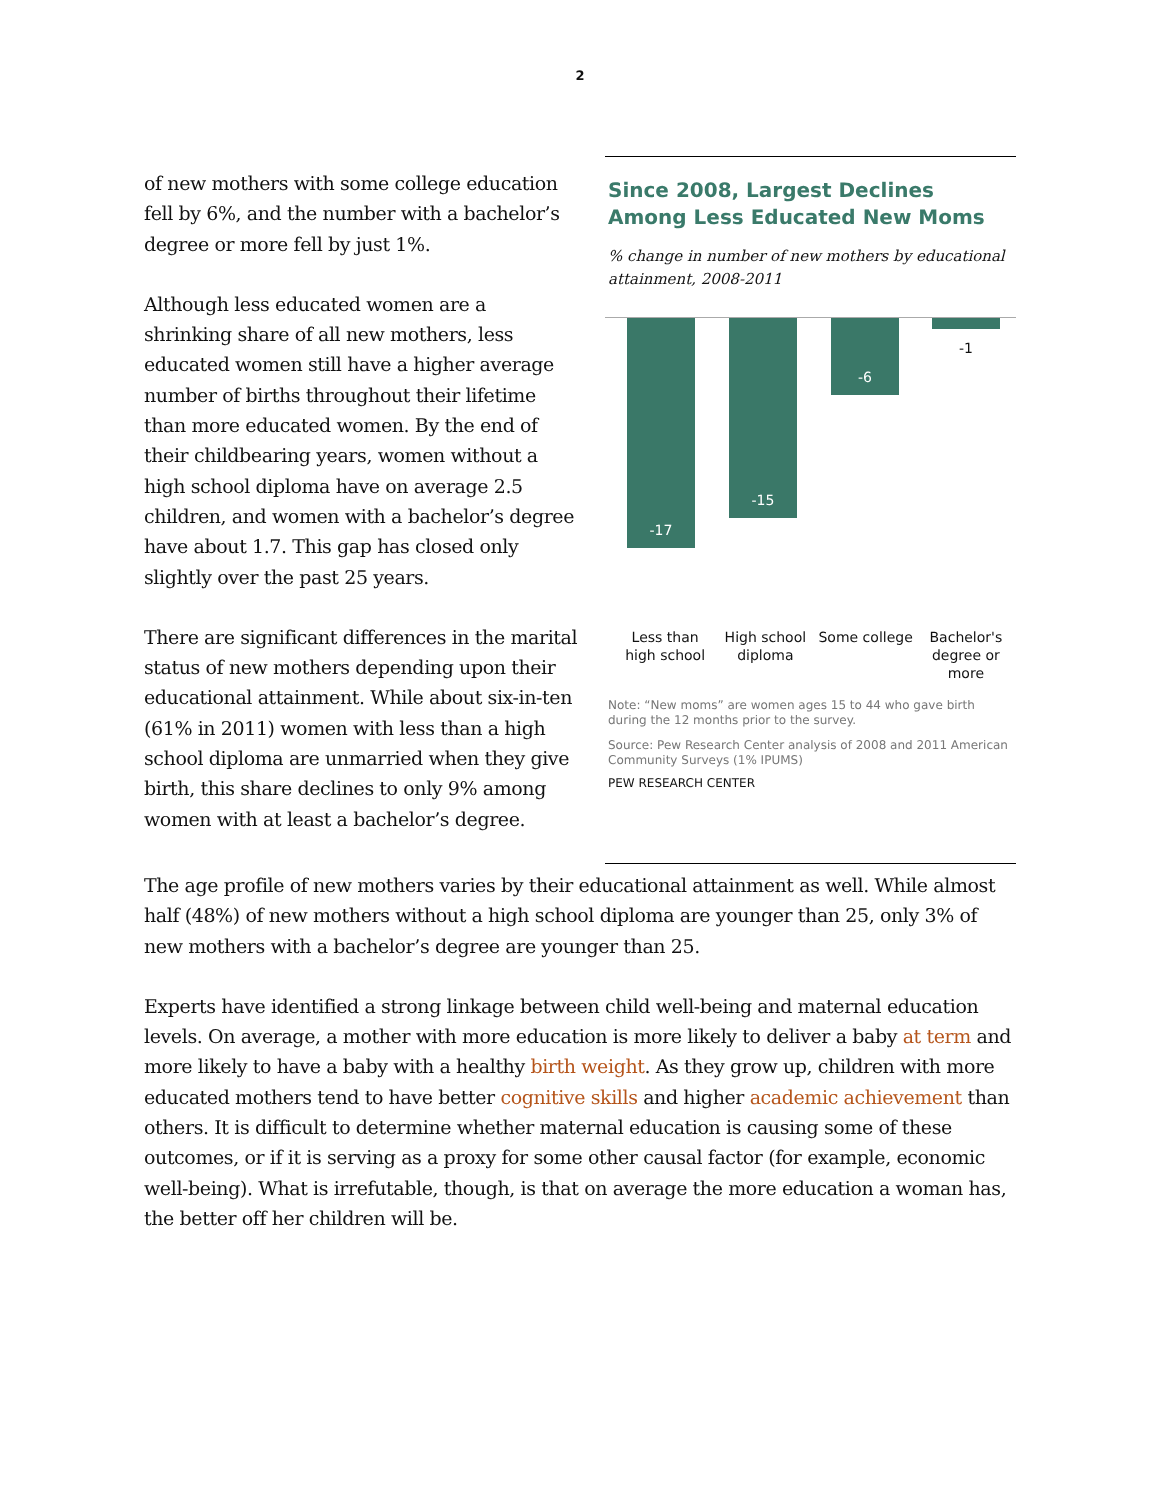2
of new mothers with some college education fell by 6%, and the number with a bachelor’s degree or more fell by just 1%.
Although less educated women are a shrinking share of all new mothers, less educated women still have a higher average number of births throughout their lifetime than more educated women. By the end of their childbearing years, women without a high school diploma have on average 2.5 children, and women with a bachelor’s degree have about 1.7. This gap has closed only slightly over the past 25 years.
There are significant differences in the marital status of new mothers depending upon their educational attainment. While about six-in-ten (61% in 2011) women with less than a high school diploma are unmarried when they give birth, this share declines to only 9% among women with at least a bachelor’s degree.
Since 2008, Largest Declines Among Less Educated New Moms
% change in number of new mothers by educational attainment, 2008-2011
-17 -15 -6
-1
Less than high school
High school diploma
Some college Bachelor's degree or more
Note: “New moms” are women ages 15 to 44 who gave birth during the 12 months prior to the survey.
Source: Pew Research Center analysis of 2008 and 2011 American Community Surveys (1% IPUMS)
PEW RESEARCH CENTER
The age profile of new mothers varies by their educational attainment as well. While almost half (48%) of new mothers without a high school diploma are younger than 25, only 3% of new mothers with a bachelor’s degree are younger than 25.
Experts have identified a strong linkage between child well-being and maternal education levels. On average, a mother with more education is more likely to deliver a baby at term and more likely to have a baby with a healthy birth weight. As they grow up, children with more educated mothers tend to have better cognitive skills and higher academic achievement than others. It is difficult to determine whether maternal education is causing some of these outcomes, or if it is serving as a proxy for some other causal factor (for example, economic well-being). What is irrefutable, though, is that on average the more education a woman has, the better off her children will be.